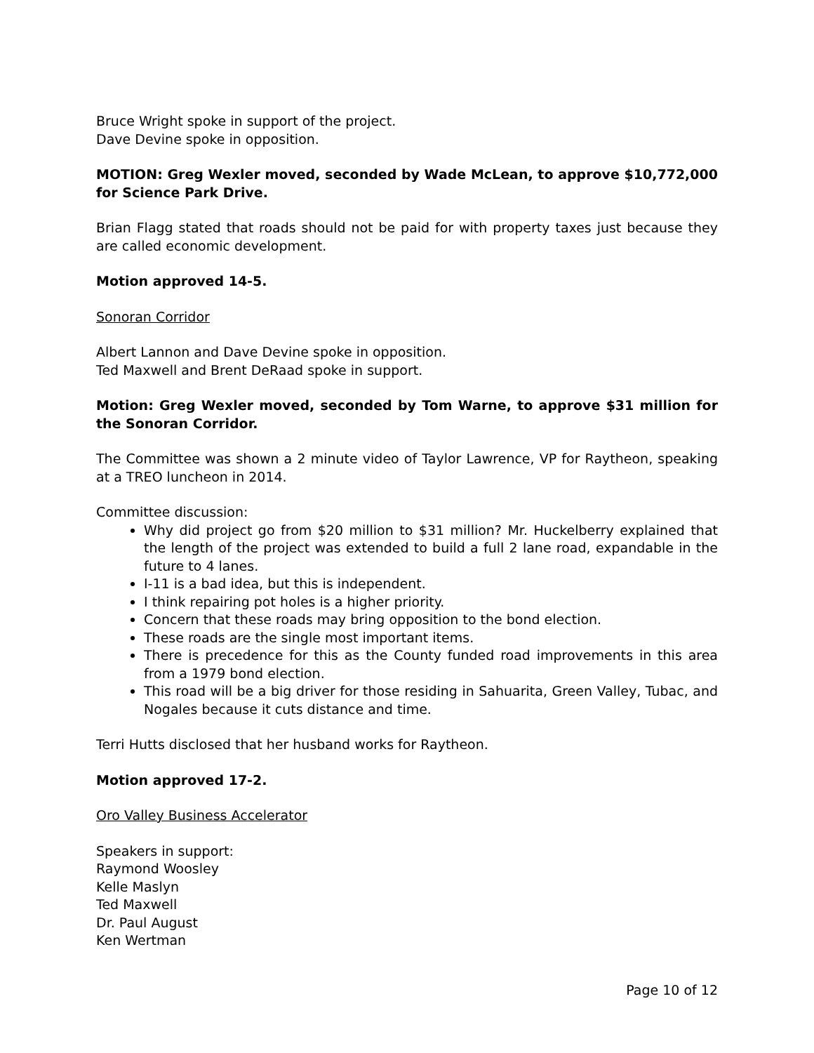Bruce Wright spoke in support of the project.
Dave Devine spoke in opposition.
MOTION: Greg Wexler moved, seconded by Wade McLean, to approve $10,772,000 for Science Park Drive.
Brian Flagg stated that roads should not be paid for with property taxes just because they are called economic development.
Motion approved 14-5.
Sonoran Corridor
Albert Lannon and Dave Devine spoke in opposition.
Ted Maxwell and Brent DeRaad spoke in support.
Motion: Greg Wexler moved, seconded by Tom Warne, to approve $31 million for the Sonoran Corridor.
The Committee was shown a 2 minute video of Taylor Lawrence, VP for Raytheon, speaking at a TREO luncheon in 2014.
Committee discussion:
Why did project go from $20 million to $31 million? Mr. Huckelberry explained that the length of the project was extended to build a full 2 lane road, expandable in the future to 4 lanes.
I-11 is a bad idea, but this is independent.
I think repairing pot holes is a higher priority.
Concern that these roads may bring opposition to the bond election.
These roads are the single most important items.
There is precedence for this as the County funded road improvements in this area from a 1979 bond election.
This road will be a big driver for those residing in Sahuarita, Green Valley, Tubac, and Nogales because it cuts distance and time.
Terri Hutts disclosed that her husband works for Raytheon.
Motion approved 17-2.
Oro Valley Business Accelerator
Speakers in support:
Raymond Woosley
Kelle Maslyn
Ted Maxwell
Dr. Paul August
Ken Wertman
Page 10 of 12